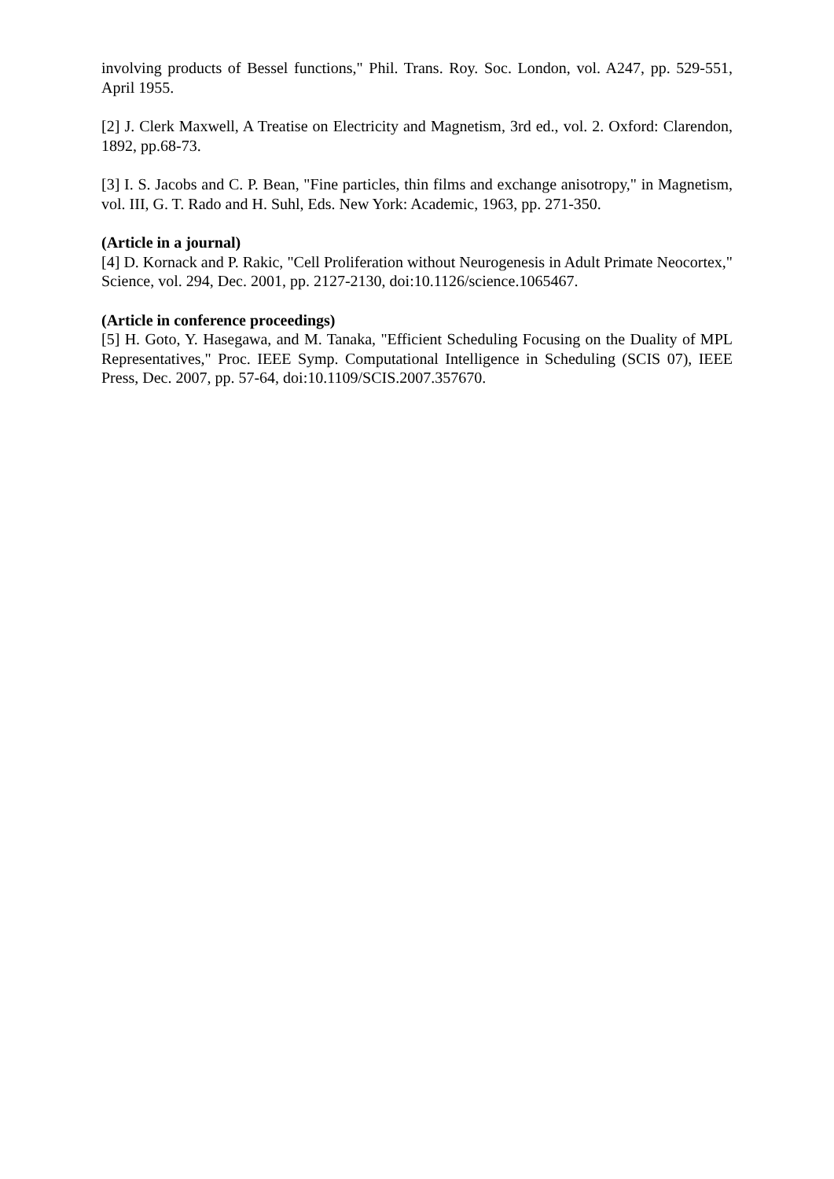involving products of Bessel functions," Phil. Trans. Roy. Soc. London, vol. A247, pp. 529-551, April 1955.
[2] J. Clerk Maxwell, A Treatise on Electricity and Magnetism, 3rd ed., vol. 2. Oxford: Clarendon, 1892, pp.68-73.
[3] I. S. Jacobs and C. P. Bean, "Fine particles, thin films and exchange anisotropy," in Magnetism, vol. III, G. T. Rado and H. Suhl, Eds. New York: Academic, 1963, pp. 271-350.
(Article in a journal)
[4] D. Kornack and P. Rakic, "Cell Proliferation without Neurogenesis in Adult Primate Neocortex," Science, vol. 294, Dec. 2001, pp. 2127-2130, doi:10.1126/science.1065467.
(Article in conference proceedings)
[5] H. Goto, Y. Hasegawa, and M. Tanaka, "Efficient Scheduling Focusing on the Duality of MPL Representatives," Proc. IEEE Symp. Computational Intelligence in Scheduling (SCIS 07), IEEE Press, Dec. 2007, pp. 57-64, doi:10.1109/SCIS.2007.357670.